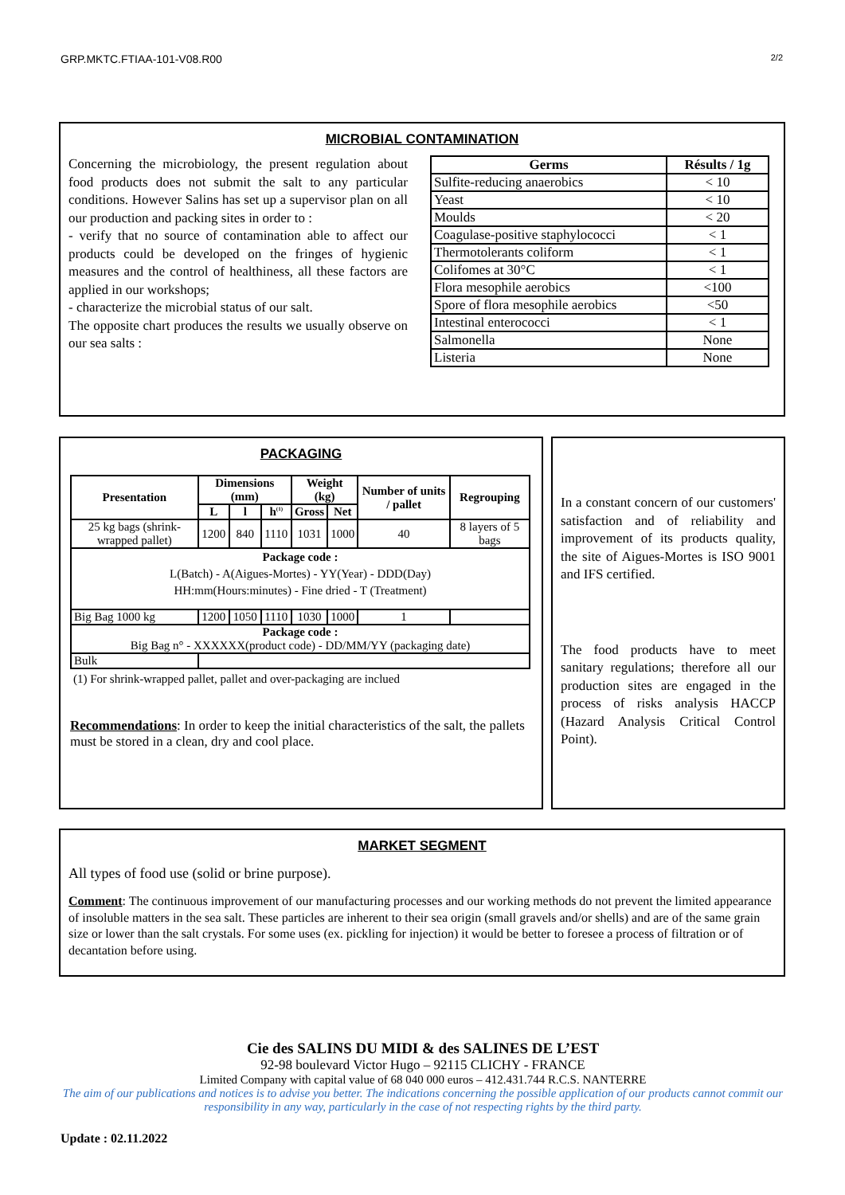GRP.MKTC.FTIAA-101-V08.R00 2/2
MICROBIAL CONTAMINATION
Concerning the microbiology, the present regulation about food products does not submit the salt to any particular conditions. However Salins has set up a supervisor plan on all our production and packing sites in order to :
- verify that no source of contamination able to affect our products could be developed on the fringes of hygienic measures and the control of healthiness, all these factors are applied in our workshops;
- characterize the microbial status of our salt.
The opposite chart produces the results we usually observe on our sea salts :
| Germs | Résults / 1g |
| --- | --- |
| Sulfite-reducing anaerobics | < 10 |
| Yeast | < 10 |
| Moulds | < 20 |
| Coagulase-positive staphylococci | < 1 |
| Thermotolerants coliform | < 1 |
| Colifomes at 30°C | < 1 |
| Flora mesophile aerobics | <100 |
| Spore of flora mesophile aerobics | <50 |
| Intestinal enterococci | < 1 |
| Salmonella | None |
| Listeria | None |
PACKAGING
| Presentation | Dimensions (mm) | | | Weight (kg) | | Number of units / pallet | Regrouping |
| --- | --- | --- | --- | --- | --- | --- | --- |
| | L | l | h<sup>(1)</sup> | Gross | Net | | |
| 25 kg bags (shrink-wrapped pallet) | 1200 | 840 | 1110 | 1031 | 1000 | 40 | 8 layers of 5 bags |
| Package code : L(Batch) - A(Aigues-Mortes) - YY(Year) - DDD(Day) HH:mm(Hours:minutes) - Fine dried - T (Treatment) | | | | | | | |
| Big Bag 1000 kg | 1200 | 1050 | 1110 | 1030 | 1000 | 1 | |
| Package code : Big Bag n° - XXXXXX(product code) - DD/MM/YY (packaging date) | | | | | | | |
| Bulk | | | | | | | |
(1) For shrink-wrapped pallet, pallet and over-packaging are inclued
Recommendations: In order to keep the initial characteristics of the salt, the pallets must be stored in a clean, dry and cool place.
In a constant concern of our customers' satisfaction and of reliability and improvement of its products quality, the site of Aigues-Mortes is ISO 9001 and IFS certified.
The food products have to meet sanitary regulations; therefore all our production sites are engaged in the process of risks analysis HACCP (Hazard Analysis Critical Control Point).
MARKET SEGMENT
All types of food use (solid or brine purpose).
Comment: The continuous improvement of our manufacturing processes and our working methods do not prevent the limited appearance of insoluble matters in the sea salt. These particles are inherent to their sea origin (small gravels and/or shells) and are of the same grain size or lower than the salt crystals. For some uses (ex. pickling for injection) it would be better to foresee a process of filtration or of decantation before using.
Cie des SALINS DU MIDI & des SALINES DE L’EST
92-98 boulevard Victor Hugo – 92115 CLICHY - FRANCE
Limited Company with capital value of 68 040 000 euros – 412.431.744 R.C.S. NANTERRE
The aim of our publications and notices is to advise you better. The indications concerning the possible application of our products cannot commit our responsibility in any way, particularly in the case of not respecting rights by the third party.
Update : 02.11.2022